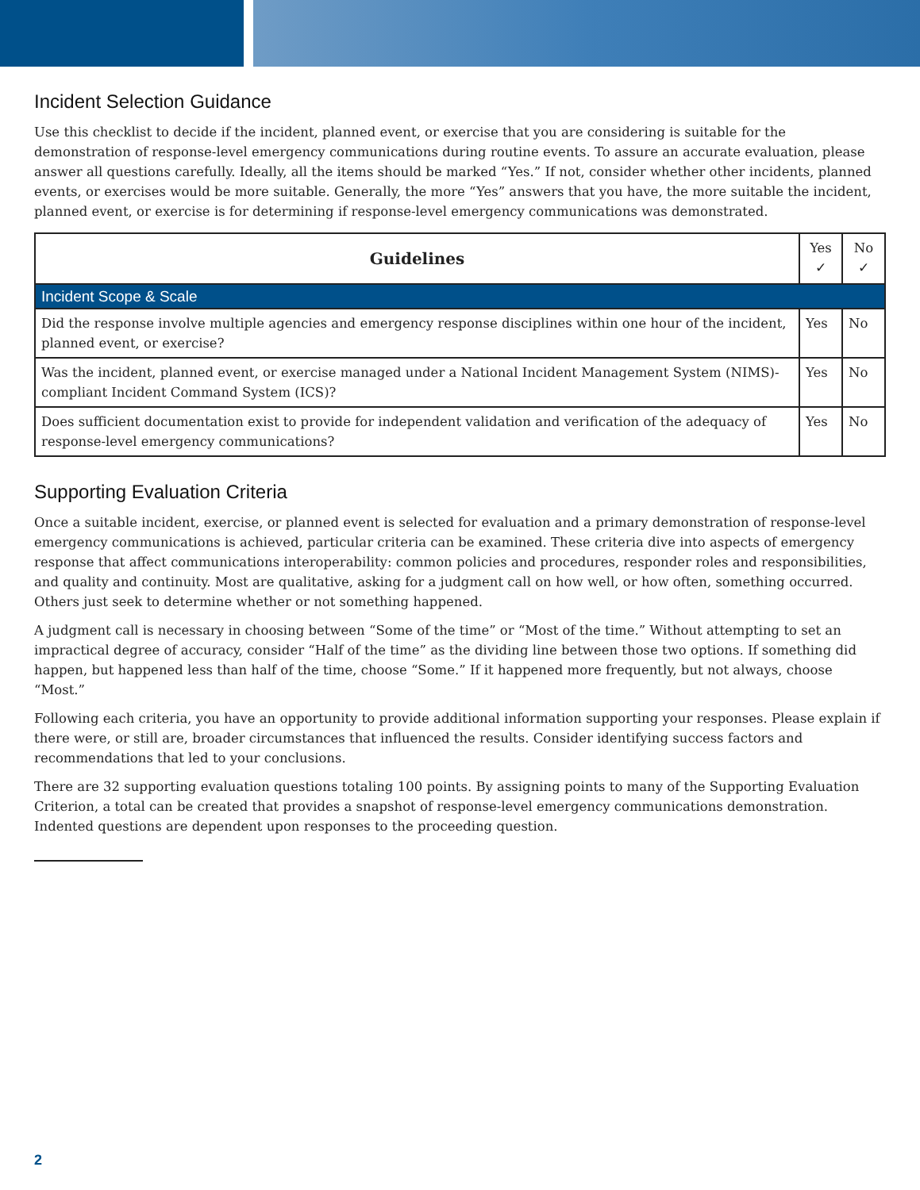Incident Selection Guidance
Use this checklist to decide if the incident, planned event, or exercise that you are considering is suitable for the demonstration of response-level emergency communications during routine events. To assure an accurate evaluation, please answer all questions carefully. Ideally, all the items should be marked “Yes.” If not, consider whether other incidents, planned events, or exercises would be more suitable. Generally, the more “Yes” answers that you have, the more suitable the incident, planned event, or exercise is for determining if response-level emergency communications was demonstrated.
| Guidelines | Yes ✓ | No ✓ |
| --- | --- | --- |
| Incident Scope & Scale | | |
| Did the response involve multiple agencies and emergency response disciplines within one hour of the incident, planned event, or exercise? | Yes | No |
| Was the incident, planned event, or exercise managed under a National Incident Management System (NIMS)-compliant Incident Command System (ICS)? | Yes | No |
| Does sufficient documentation exist to provide for independent validation and verification of the adequacy of response-level emergency communications? | Yes | No |
Supporting Evaluation Criteria
Once a suitable incident, exercise, or planned event is selected for evaluation and a primary demonstration of response-level emergency communications is achieved, particular criteria can be examined. These criteria dive into aspects of emergency response that affect communications interoperability: common policies and procedures, responder roles and responsibilities, and quality and continuity. Most are qualitative, asking for a judgment call on how well, or how often, something occurred. Others just seek to determine whether or not something happened.
A judgment call is necessary in choosing between “Some of the time” or “Most of the time.” Without attempting to set an impractical degree of accuracy, consider “Half of the time” as the dividing line between those two options. If something did happen, but happened less than half of the time, choose “Some.” If it happened more frequently, but not always, choose “Most.”
Following each criteria, you have an opportunity to provide additional information supporting your responses. Please explain if there were, or still are, broader circumstances that influenced the results. Consider identifying success factors and recommendations that led to your conclusions.
There are 32 supporting evaluation questions totaling 100 points. By assigning points to many of the Supporting Evaluation Criterion, a total can be created that provides a snapshot of response-level emergency communications demonstration. Indented questions are dependent upon responses to the proceeding question.
2